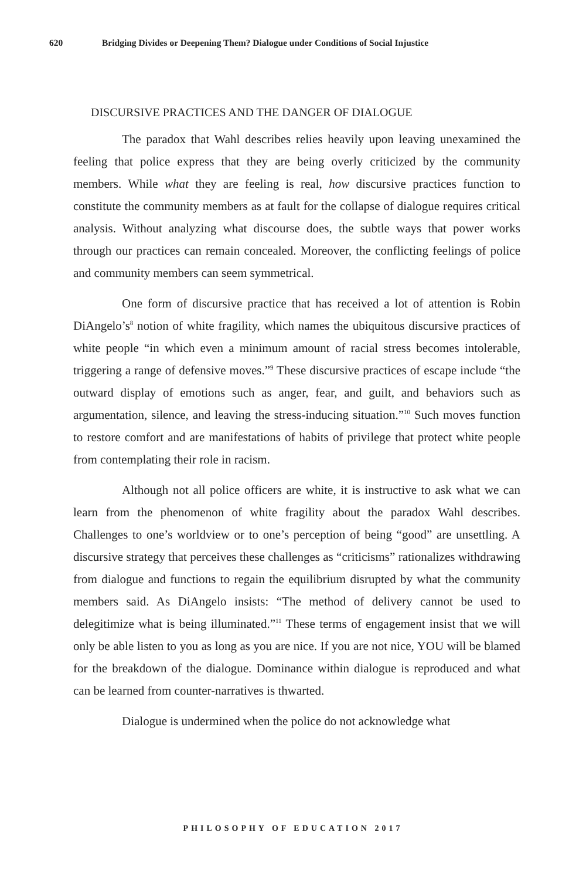620 Bridging Divides or Deepening Them? Dialogue under Conditions of Social Injustice
DISCURSIVE PRACTICES AND THE DANGER OF DIALOGUE
The paradox that Wahl describes relies heavily upon leaving unexamined the feeling that police express that they are being overly criticized by the community members. While what they are feeling is real, how discursive practices function to constitute the community members as at fault for the collapse of dialogue requires critical analysis. Without analyzing what discourse does, the subtle ways that power works through our practices can remain concealed. Moreover, the conflicting feelings of police and community members can seem symmetrical.
One form of discursive practice that has received a lot of attention is Robin DiAngelo’s<sup>8</sup> notion of white fragility, which names the ubiquitous discursive practices of white people “in which even a minimum amount of racial stress becomes intolerable, triggering a range of defensive moves.”<sup>9</sup> These discursive practices of escape include “the outward display of emotions such as anger, fear, and guilt, and behaviors such as argumentation, silence, and leaving the stress-inducing situation.”<sup>10</sup> Such moves function to restore comfort and are manifestations of habits of privilege that protect white people from contemplating their role in racism.
Although not all police officers are white, it is instructive to ask what we can learn from the phenomenon of white fragility about the paradox Wahl describes. Challenges to one’s worldview or to one’s perception of being “good” are unsettling. A discursive strategy that perceives these challenges as “criticisms” rationalizes withdrawing from dialogue and functions to regain the equilibrium disrupted by what the community members said. As DiAngelo insists: “The method of delivery cannot be used to delegitimize what is being illuminated.”<sup>11</sup> These terms of engagement insist that we will only be able listen to you as long as you are nice. If you are not nice, YOU will be blamed for the breakdown of the dialogue. Dominance within dialogue is reproduced and what can be learned from counter-narratives is thwarted.
Dialogue is undermined when the police do not acknowledge what
PHILOSOPHY OF EDUCATION 2017